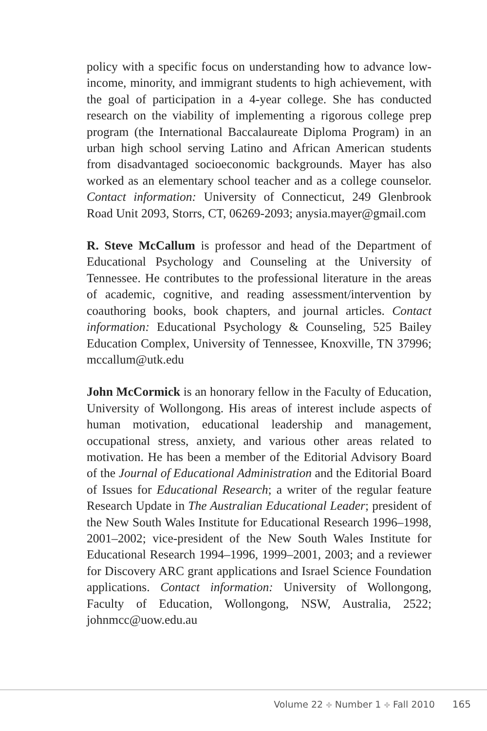policy with a specific focus on understanding how to advance low-income, minority, and immigrant students to high achievement, with the goal of participation in a 4-year college. She has conducted research on the viability of implementing a rigorous college prep program (the International Baccalaureate Diploma Program) in an urban high school serving Latino and African American students from disadvantaged socioeconomic backgrounds. Mayer has also worked as an elementary school teacher and as a college counselor. Contact information: University of Connecticut, 249 Glenbrook Road Unit 2093, Storrs, CT, 06269-2093; anysia.mayer@gmail.com
R. Steve McCallum is professor and head of the Department of Educational Psychology and Counseling at the University of Tennessee. He contributes to the professional literature in the areas of academic, cognitive, and reading assessment/intervention by coauthoring books, book chapters, and journal articles. Contact information: Educational Psychology & Counseling, 525 Bailey Education Complex, University of Tennessee, Knoxville, TN 37996; mccallum@utk.edu
John McCormick is an honorary fellow in the Faculty of Education, University of Wollongong. His areas of interest include aspects of human motivation, educational leadership and management, occupational stress, anxiety, and various other areas related to motivation. He has been a member of the Editorial Advisory Board of the Journal of Educational Administration and the Editorial Board of Issues for Educational Research; a writer of the regular feature Research Update in The Australian Educational Leader; president of the New South Wales Institute for Educational Research 1996–1998, 2001–2002; vice-president of the New South Wales Institute for Educational Research 1994–1996, 1999–2001, 2003; and a reviewer for Discovery ARC grant applications and Israel Science Foundation applications. Contact information: University of Wollongong, Faculty of Education, Wollongong, NSW, Australia, 2522; johnmcc@uow.edu.au
Volume 22 ✤ Number 1 ✤ Fall 2010 165